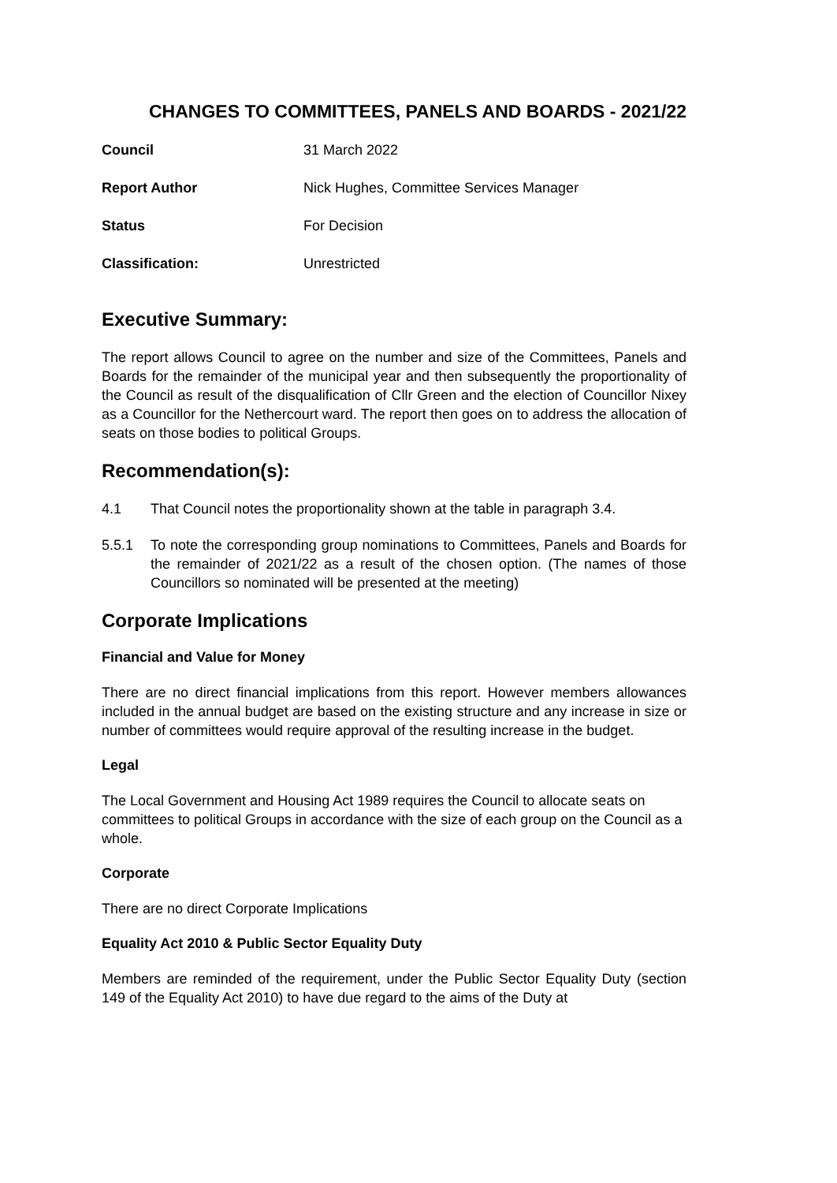CHANGES TO COMMITTEES, PANELS AND BOARDS - 2021/22
Council 31 March 2022 Report Author Nick Hughes, Committee Services Manager Status For Decision Classification: Unrestricted
Executive Summary:
The report allows Council to agree on the number and size of the Committees, Panels and Boards for the remainder of the municipal year and then subsequently the proportionality of the Council as result of the disqualification of Cllr Green and the election of Councillor Nixey as a Councillor for the Nethercourt ward. The report then goes on to address the allocation of seats on those bodies to political Groups.
Recommendation(s):
4.1 That Council notes the proportionality shown at the table in paragraph 3.4.
5.5.1 To note the corresponding group nominations to Committees, Panels and Boards for the remainder of 2021/22 as a result of the chosen option. (The names of those Councillors so nominated will be presented at the meeting)
Corporate Implications
Financial and Value for Money
There are no direct financial implications from this report. However members allowances included in the annual budget are based on the existing structure and any increase in size or number of committees would require approval of the resulting increase in the budget.
Legal
The Local Government and Housing Act 1989 requires the Council to allocate seats on committees to political Groups in accordance with the size of each group on the Council as a whole.
Corporate
There are no direct Corporate Implications
Equality Act 2010 & Public Sector Equality Duty
Members are reminded of the requirement, under the Public Sector Equality Duty (section 149 of the Equality Act 2010) to have due regard to the aims of the Duty at